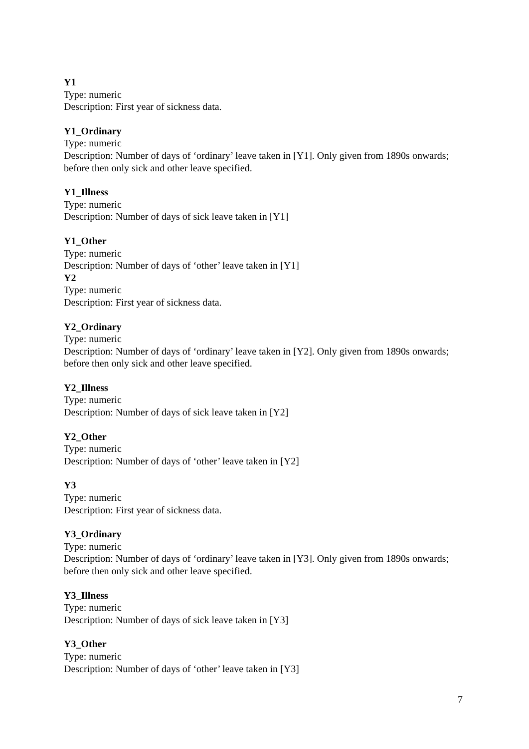Y1
Type: numeric
Description: First year of sickness data.
Y1_Ordinary
Type: numeric
Description: Number of days of ‘ordinary’ leave taken in [Y1]. Only given from 1890s onwards; before then only sick and other leave specified.
Y1_Illness
Type: numeric
Description: Number of days of sick leave taken in [Y1]
Y1_Other
Type: numeric
Description: Number of days of ‘other’ leave taken in [Y1]
Y2
Type: numeric
Description: First year of sickness data.
Y2_Ordinary
Type: numeric
Description: Number of days of ‘ordinary’ leave taken in [Y2]. Only given from 1890s onwards; before then only sick and other leave specified.
Y2_Illness
Type: numeric
Description: Number of days of sick leave taken in [Y2]
Y2_Other
Type: numeric
Description: Number of days of ‘other’ leave taken in [Y2]
Y3
Type: numeric
Description: First year of sickness data.
Y3_Ordinary
Type: numeric
Description: Number of days of ‘ordinary’ leave taken in [Y3]. Only given from 1890s onwards; before then only sick and other leave specified.
Y3_Illness
Type: numeric
Description: Number of days of sick leave taken in [Y3]
Y3_Other
Type: numeric
Description: Number of days of ‘other’ leave taken in [Y3]
7